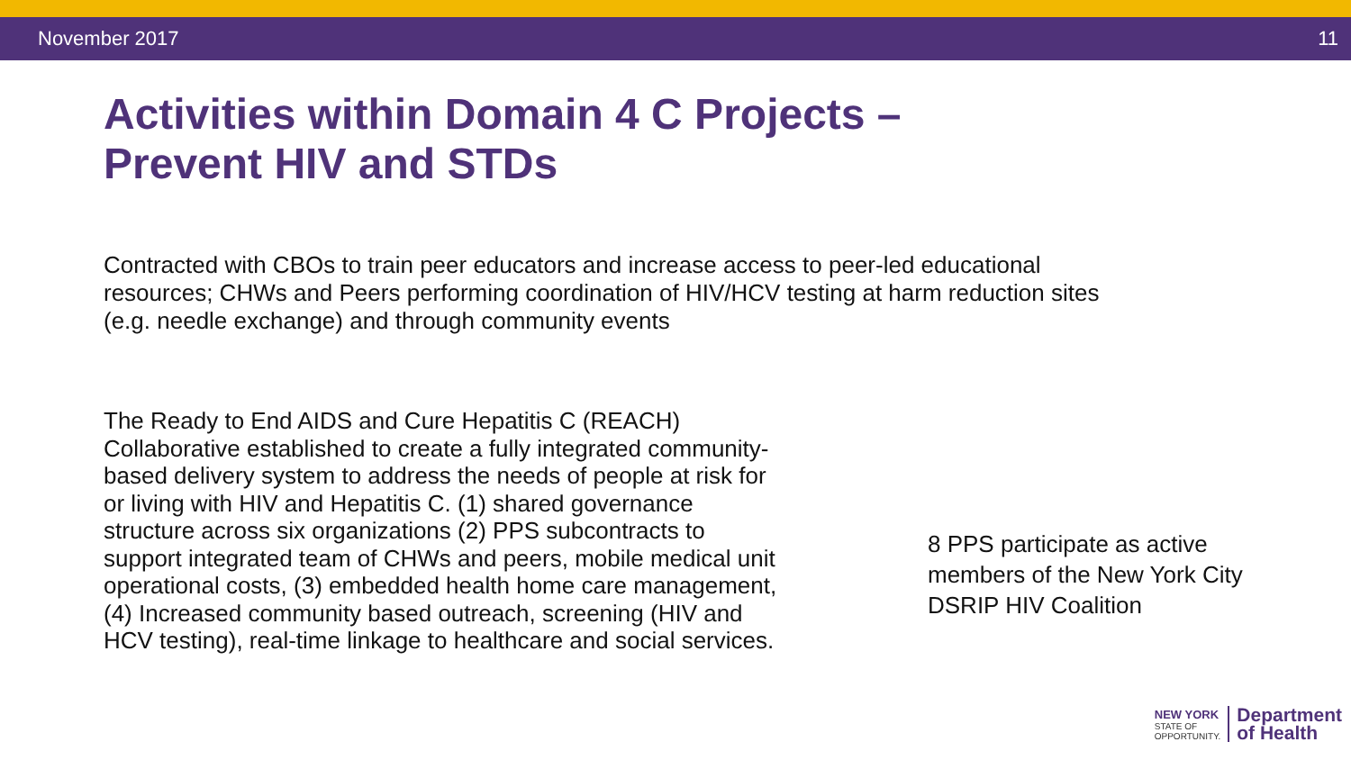November 2017 11
Activities within Domain 4 C Projects –
Prevent HIV and STDs
Contracted with CBOs to train peer educators and increase access to peer-led educational resources; CHWs and Peers performing coordination of HIV/HCV testing at harm reduction sites (e.g. needle exchange) and through community events
The Ready to End AIDS and Cure Hepatitis C (REACH) Collaborative established to create a fully integrated community-based delivery system to address the needs of people at risk for or living with HIV and Hepatitis C. (1) shared governance structure across six organizations (2) PPS subcontracts to support integrated team of CHWs and peers, mobile medical unit operational costs, (3) embedded health home care management, (4) Increased community based outreach, screening (HIV and HCV testing), real-time linkage to healthcare and social services.
8 PPS participate as active members of the New York City DSRIP HIV Coalition
NEW YORK
STATE OF
OPPORTUNITY.
Department
of Health